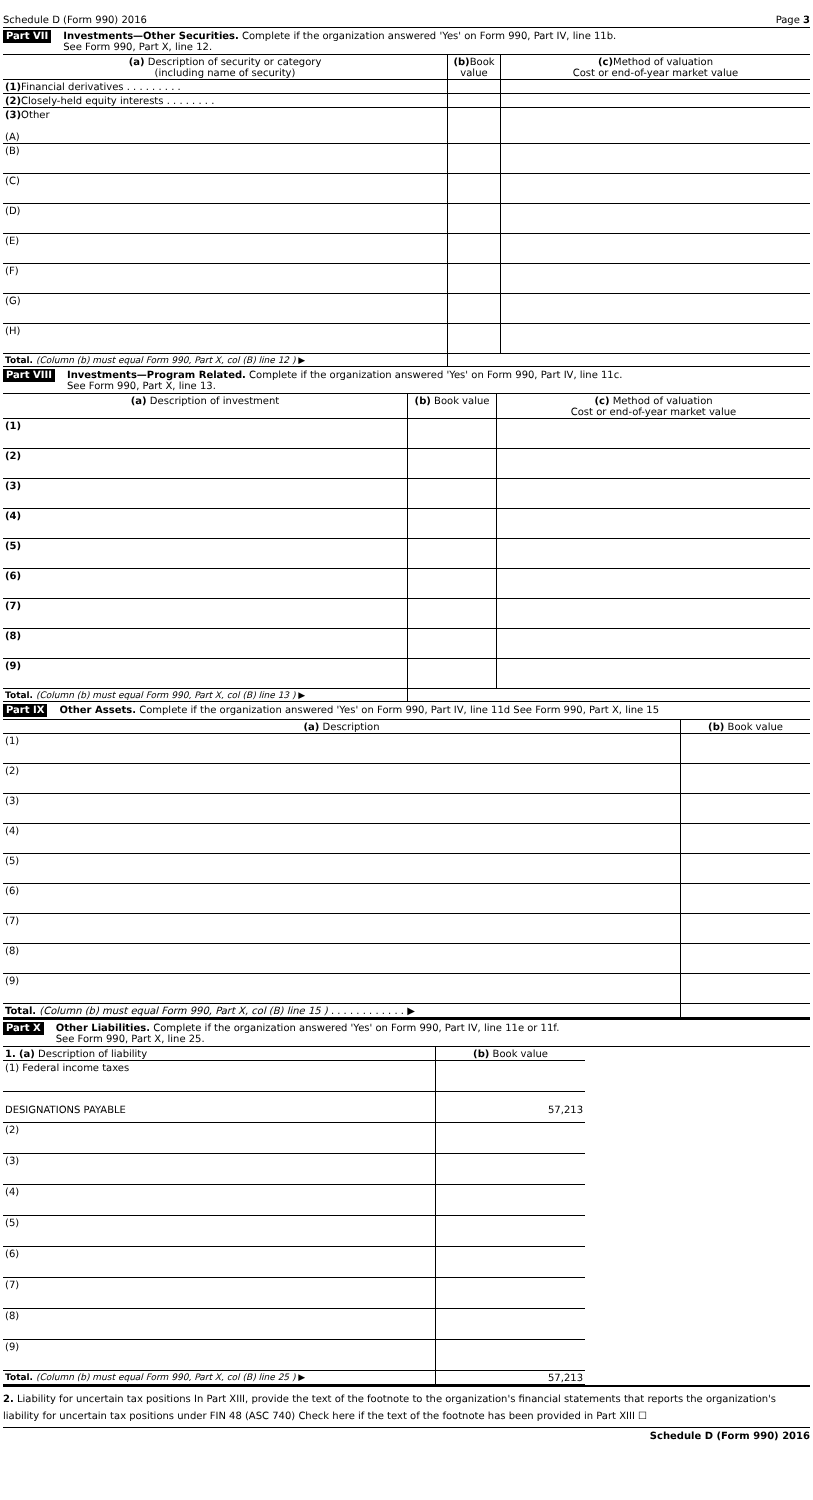Schedule D (Form 990) 2016 Page 3
Part VII Investments—Other Securities. Complete if the organization answered 'Yes' on Form 990, Part IV, line 11b.
See Form 990, Part X, line 12.
| (a) Description of security or category (including name of security) | (b) Book value | (c) Method of valuation Cost or end-of-year market value |
| --- | --- | --- |
| (1) Financial derivatives . . . . . . . . . | | |
| (2) Closely-held equity interests . . . . . . . . | | |
| (3) Other (A) | | |
| (B) | | |
| (C) | | |
| (D) | | |
| (E) | | |
| (F) | | |
| (G) | | |
| (H) | | |
| Total. (Column (b) must equal Form 990, Part X, col (B) line 12 ) ▶ | | |
Part VIII Investments—Program Related. Complete if the organization answered 'Yes' on Form 990, Part IV, line 11c.
See Form 990, Part X, line 13.
| (a) Description of investment | (b) Book value | (c) Method of valuation Cost or end-of-year market value |
| --- | --- | --- |
| (1) | | |
| (2) | | |
| (3) | | |
| (4) | | |
| (5) | | |
| (6) | | |
| (7) | | |
| (8) | | |
| (9) | | |
| Total. (Column (b) must equal Form 990, Part X, col (B) line 13 ) ▶ | | |
Part IX Other Assets. Complete if the organization answered 'Yes' on Form 990, Part IV, line 11d See Form 990, Part X, line 15
| (a) Description | (b) Book value |
| --- | --- |
| (1) | |
| (2) | |
| (3) | |
| (4) | |
| (5) | |
| (6) | |
| (7) | |
| (8) | |
| (9) | |
| Total. (Column (b) must equal Form 990, Part X, col (B) line 15 ) . . . . . . . . . . . . ▶ | |
Part X Other Liabilities. Complete if the organization answered 'Yes' on Form 990, Part IV, line 11e or 11f.
See Form 990, Part X, line 25.
| 1. (a) Description of liability | (b) Book value |
| (1) Federal income taxes | |
| DESIGNATIONS PAYABLE | 57,213 |
| (2) | |
| (3) | |
| (4) | |
| (5) | |
| (6) | |
| (7) | |
| (8) | |
| (9) | |
| Total. (Column (b) must equal Form 990, Part X, col (B) line 25 ) ▶ | 57,213 |
2. Liability for uncertain tax positions In Part XIII, provide the text of the footnote to the organization's financial statements that reports the organization's liability for uncertain tax positions under FIN 48 (ASC 740) Check here if the text of the footnote has been provided in Part XIII ☐
Schedule D (Form 990) 2016